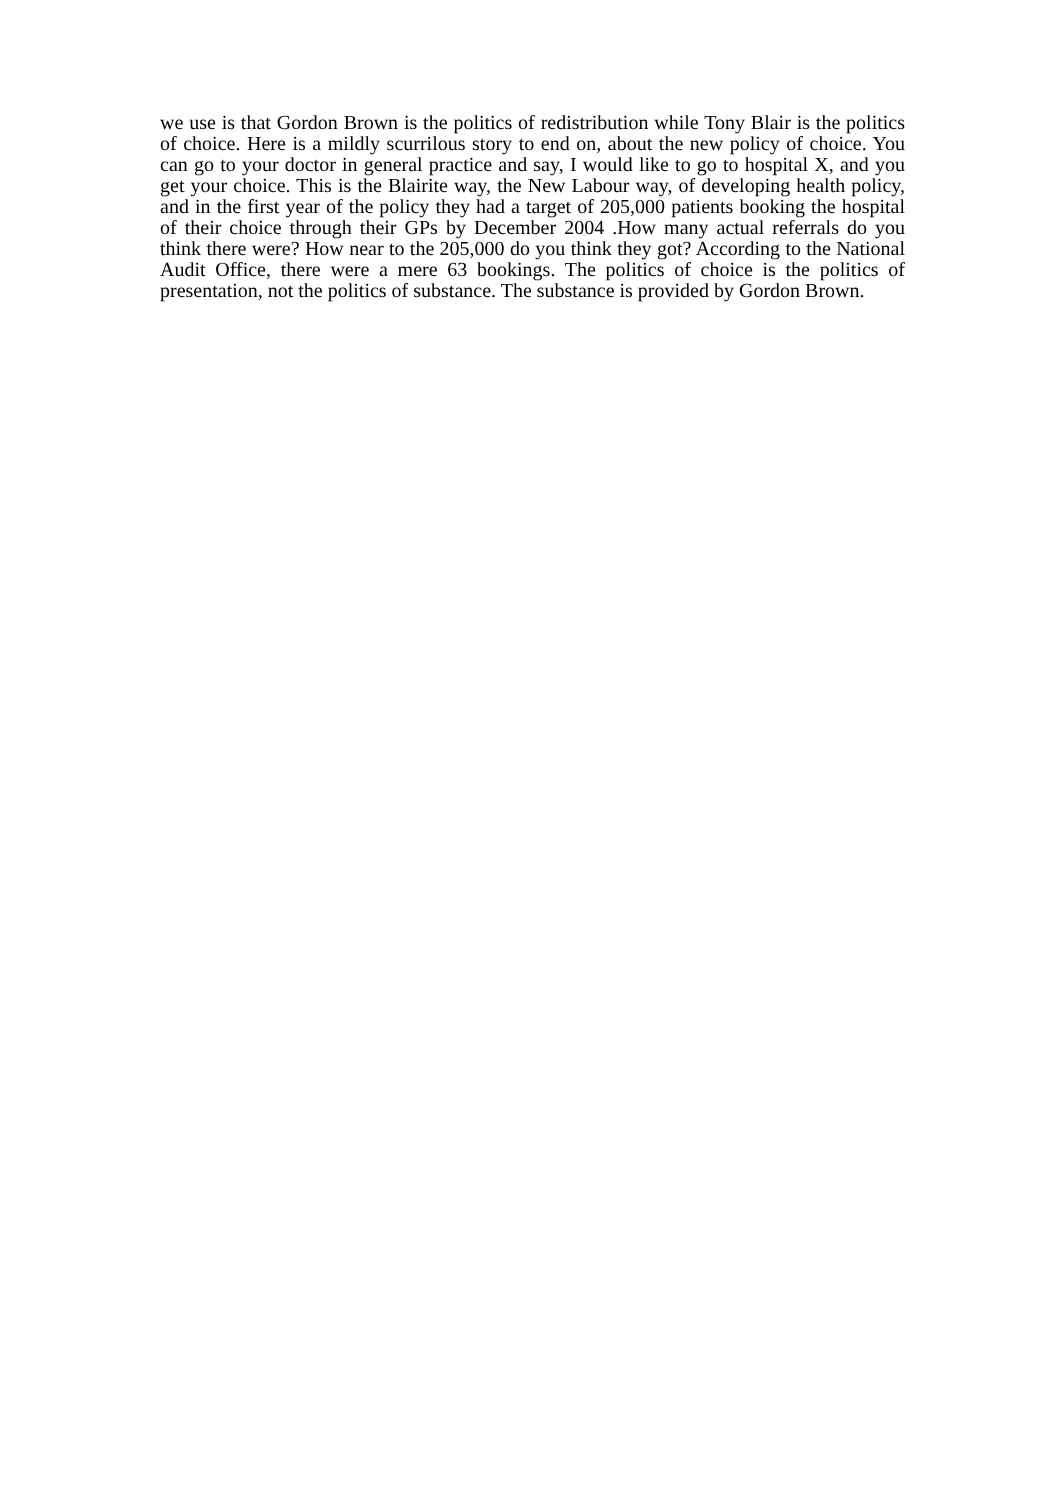we use is that Gordon Brown is the politics of redistribution while Tony Blair is the politics of choice. Here is a mildly scurrilous story to end on, about the new policy of choice. You can go to your doctor in general practice and say, I would like to go to hospital X, and you get your choice. This is the Blairite way, the New Labour way, of developing health policy, and in the first year of the policy they had a target of 205,000 patients booking the hospital of their choice through their GPs by December 2004 .How many actual referrals do you think there were? How near to the 205,000 do you think they got? According to the National Audit Office, there were a mere 63 bookings. The politics of choice is the politics of presentation, not the politics of substance. The substance is provided by Gordon Brown.